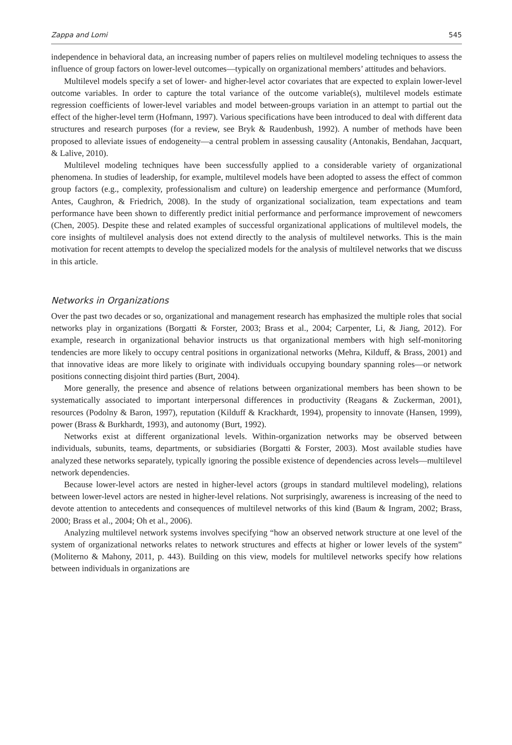Zappa and Lomi 545
independence in behavioral data, an increasing number of papers relies on multilevel modeling techniques to assess the influence of group factors on lower-level outcomes—typically on organizational members’ attitudes and behaviors.
Multilevel models specify a set of lower- and higher-level actor covariates that are expected to explain lower-level outcome variables. In order to capture the total variance of the outcome variable(s), multilevel models estimate regression coefficients of lower-level variables and model between-groups variation in an attempt to partial out the effect of the higher-level term (Hofmann, 1997). Various specifications have been introduced to deal with different data structures and research purposes (for a review, see Bryk & Raudenbush, 1992). A number of methods have been proposed to alleviate issues of endogeneity—a central problem in assessing causality (Antonakis, Bendahan, Jacquart, & Lalive, 2010).
Multilevel modeling techniques have been successfully applied to a considerable variety of organizational phenomena. In studies of leadership, for example, multilevel models have been adopted to assess the effect of common group factors (e.g., complexity, professionalism and culture) on leadership emergence and performance (Mumford, Antes, Caughron, & Friedrich, 2008). In the study of organizational socialization, team expectations and team performance have been shown to differently predict initial performance and performance improvement of newcomers (Chen, 2005). Despite these and related examples of successful organizational applications of multilevel models, the core insights of multilevel analysis does not extend directly to the analysis of multilevel networks. This is the main motivation for recent attempts to develop the specialized models for the analysis of multilevel networks that we discuss in this article.
Networks in Organizations
Over the past two decades or so, organizational and management research has emphasized the multiple roles that social networks play in organizations (Borgatti & Forster, 2003; Brass et al., 2004; Carpenter, Li, & Jiang, 2012). For example, research in organizational behavior instructs us that organizational members with high self-monitoring tendencies are more likely to occupy central positions in organizational networks (Mehra, Kilduff, & Brass, 2001) and that innovative ideas are more likely to originate with individuals occupying boundary spanning roles—or network positions connecting disjoint third parties (Burt, 2004).
More generally, the presence and absence of relations between organizational members has been shown to be systematically associated to important interpersonal differences in productivity (Reagans & Zuckerman, 2001), resources (Podolny & Baron, 1997), reputation (Kilduff & Krackhardt, 1994), propensity to innovate (Hansen, 1999), power (Brass & Burkhardt, 1993), and autonomy (Burt, 1992).
Networks exist at different organizational levels. Within-organization networks may be observed between individuals, subunits, teams, departments, or subsidiaries (Borgatti & Forster, 2003). Most available studies have analyzed these networks separately, typically ignoring the possible existence of dependencies across levels—multilevel network dependencies.
Because lower-level actors are nested in higher-level actors (groups in standard multilevel modeling), relations between lower-level actors are nested in higher-level relations. Not surprisingly, awareness is increasing of the need to devote attention to antecedents and consequences of multilevel networks of this kind (Baum & Ingram, 2002; Brass, 2000; Brass et al., 2004; Oh et al., 2006).
Analyzing multilevel network systems involves specifying “how an observed network structure at one level of the system of organizational networks relates to network structures and effects at higher or lower levels of the system” (Moliterno & Mahony, 2011, p. 443). Building on this view, models for multilevel networks specify how relations between individuals in organizations are